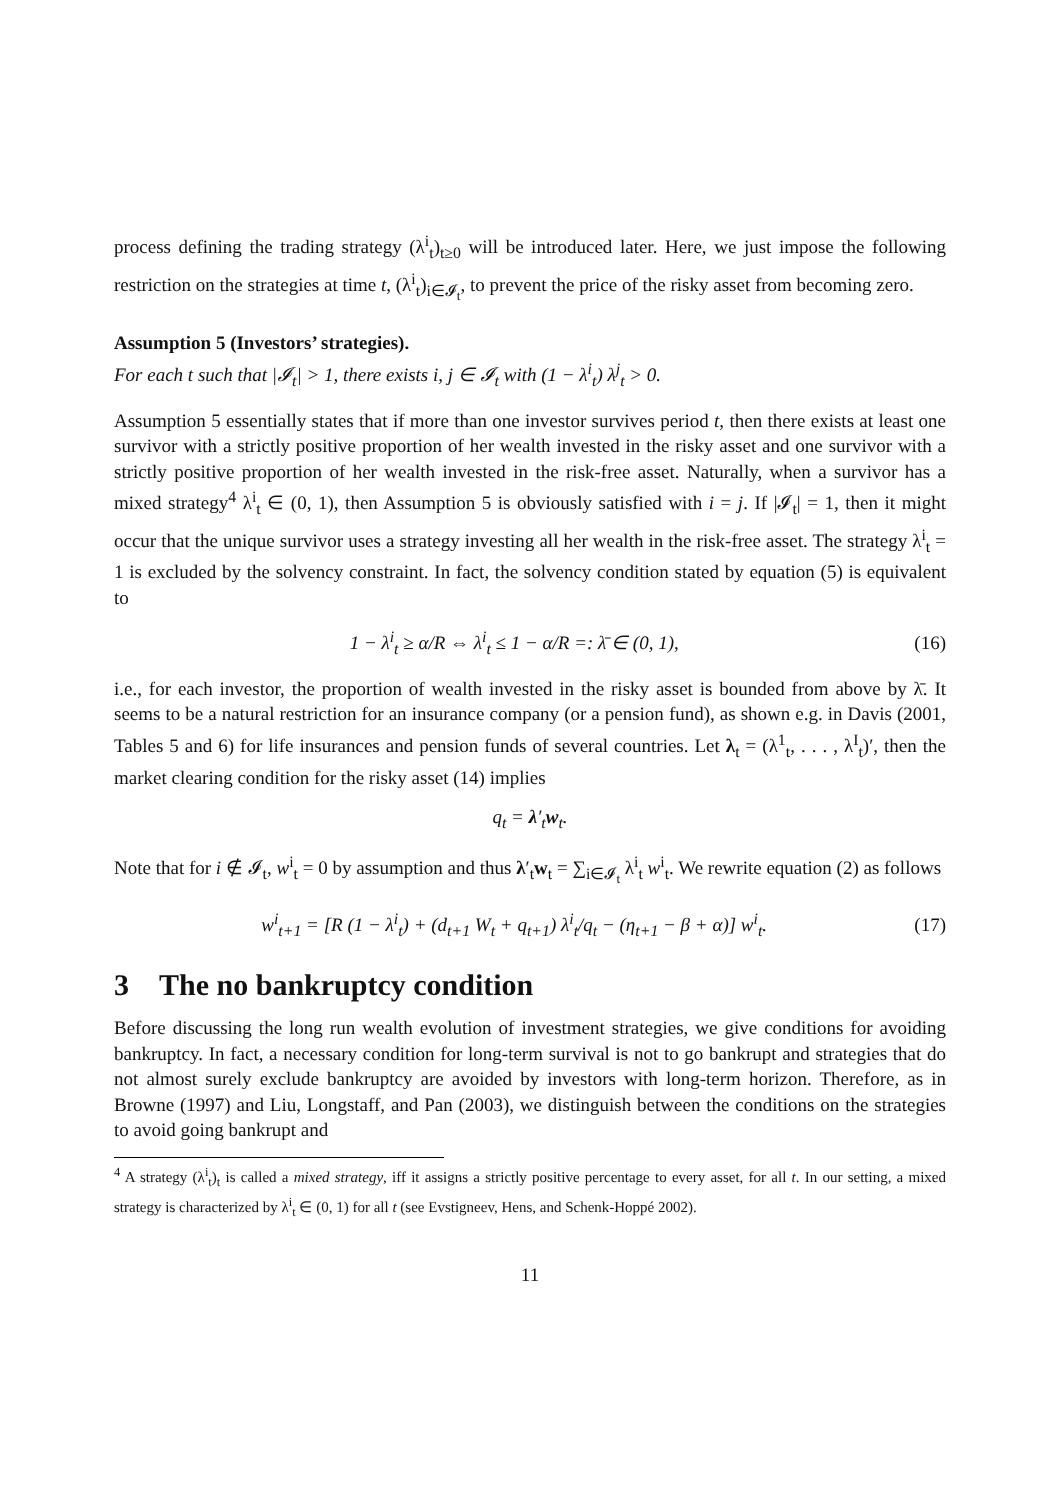process defining the trading strategy (λ<sup>i</sup><sub>t</sub>)<sub>t≥0</sub> will be introduced later. Here, we just impose the following restriction on the strategies at time t, (λ<sup>i</sup><sub>t</sub>)<sub>i∈𝓘<sub>t</sub></sub>, to prevent the price of the risky asset from becoming zero.
Assumption 5 (Investors’ strategies).
For each t such that |𝓘<sub>t</sub>| > 1, there exists i, j ∈ 𝓘<sub>t</sub> with (1 − λ<sup>i</sup><sub>t</sub>) λ<sup>j</sup><sub>t</sub> > 0.
Assumption 5 essentially states that if more than one investor survives period t, then there exists at least one survivor with a strictly positive proportion of her wealth invested in the risky asset and one survivor with a strictly positive proportion of her wealth invested in the risk-free asset. Naturally, when a survivor has a mixed strategy<sup>4</sup> λ<sup>i</sup><sub>t</sub> ∈ (0, 1), then Assumption 5 is obviously satisfied with i = j. If |𝓘<sub>t</sub>| = 1, then it might occur that the unique survivor uses a strategy investing all her wealth in the risk-free asset. The strategy λ<sup>i</sup><sub>t</sub> = 1 is excluded by the solvency constraint. In fact, the solvency condition stated by equation (5) is equivalent to
1 − λ<sup>i</sup><sub>t</sub> ≥ α/R ⇔ λ<sup>i</sup><sub>t</sub> ≤ 1 − α/R =: λ̄ ∈ (0, 1), (16)
i.e., for each investor, the proportion of wealth invested in the risky asset is bounded from above by λ̄. It seems to be a natural restriction for an insurance company (or a pension fund), as shown e.g. in Davis (2001, Tables 5 and 6) for life insurances and pension funds of several countries. Let λ<sub>t</sub> = (λ<sup>1</sup><sub>t</sub>, . . . , λ<sup>I</sup><sub>t</sub>)′, then the market clearing condition for the risky asset (14) implies
q<sub>t</sub> = λ′<sub>t</sub>w<sub>t</sub>.
Note that for i ∉ 𝓘<sub>t</sub>, w<sup>i</sup><sub>t</sub> = 0 by assumption and thus λ′<sub>t</sub>w<sub>t</sub> = ∑<sub>i∈𝓘<sub>t</sub></sub> λ<sup>i</sup><sub>t</sub> w<sup>i</sup><sub>t</sub>. We rewrite equation (2) as follows
w<sup>i</sup><sub>t+1</sub> = [R (1 − λ<sup>i</sup><sub>t</sub>) + (d<sub>t+1</sub> W<sub>t</sub> + q<sub>t+1</sub>) λ<sup>i</sup><sub>t</sub>/q<sub>t</sub> − (η<sub>t+1</sub> − β + α)] w<sup>i</sup><sub>t</sub>. (17)
3 The no bankruptcy condition
Before discussing the long run wealth evolution of investment strategies, we give conditions for avoiding bankruptcy. In fact, a necessary condition for long-term survival is not to go bankrupt and strategies that do not almost surely exclude bankruptcy are avoided by investors with long-term horizon. Therefore, as in Browne (1997) and Liu, Longstaff, and Pan (2003), we distinguish between the conditions on the strategies to avoid going bankrupt and
<sup>4</sup> A strategy (λ<sup>i</sup><sub>t</sub>)<sub>t</sub> is called a mixed strategy, iff it assigns a strictly positive percentage to every asset, for all t. In our setting, a mixed strategy is characterized by λ<sup>i</sup><sub>t</sub> ∈ (0, 1) for all t (see Evstigneev, Hens, and Schenk-Hoppé 2002).
11